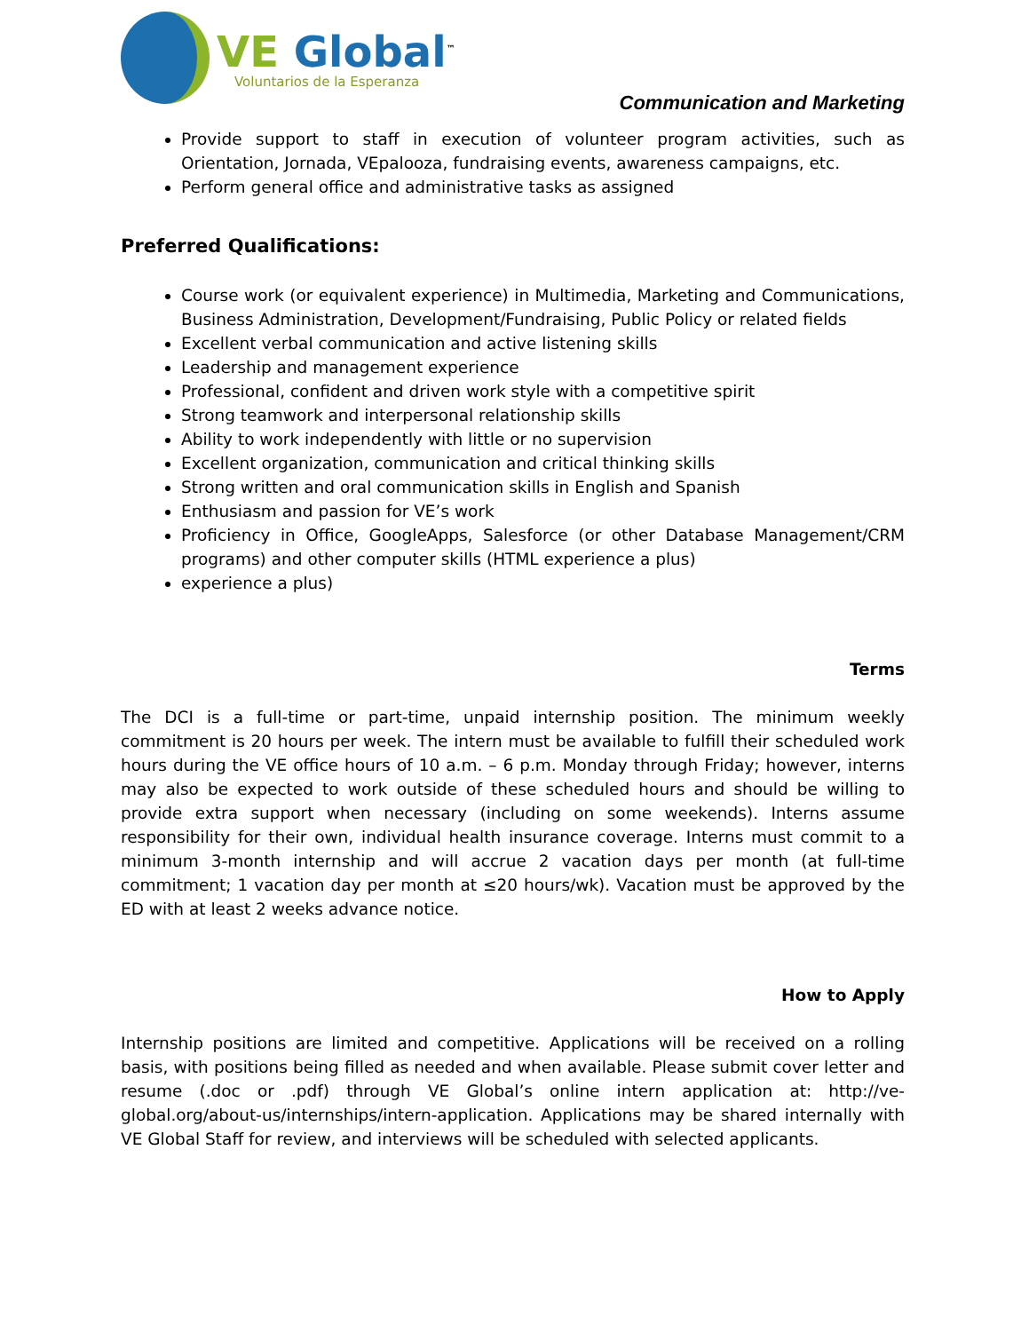VE Global<sup>™</sup>
Voluntarios de la Esperanza
Communication and Marketing
Provide support to staff in execution of volunteer program activities, such as Orientation, Jornada, VEpalooza, fundraising events, awareness campaigns, etc.
Perform general office and administrative tasks as assigned
Preferred Qualifications:
Course work (or equivalent experience) in Multimedia, Marketing and Communications, Business Administration, Development/Fundraising, Public Policy or related fields
Excellent verbal communication and active listening skills
Leadership and management experience
Professional, confident and driven work style with a competitive spirit
Strong teamwork and interpersonal relationship skills
Ability to work independently with little or no supervision
Excellent organization, communication and critical thinking skills
Strong written and oral communication skills in English and Spanish
Enthusiasm and passion for VE’s work
Proficiency in Office, GoogleApps, Salesforce (or other Database Management/CRM programs) and other computer skills (HTML experience a plus)
experience a plus)
Terms
The DCI is a full-time or part-time, unpaid internship position. The minimum weekly commitment is 20 hours per week. The intern must be available to fulfill their scheduled work hours during the VE office hours of 10 a.m. – 6 p.m. Monday through Friday; however, interns may also be expected to work outside of these scheduled hours and should be willing to provide extra support when necessary (including on some weekends). Interns assume responsibility for their own, individual health insurance coverage. Interns must commit to a minimum 3-month internship and will accrue 2 vacation days per month (at full-time commitment; 1 vacation day per month at ≤20 hours/wk). Vacation must be approved by the ED with at least 2 weeks advance notice.
How to Apply
Internship positions are limited and competitive. Applications will be received on a rolling basis, with positions being filled as needed and when available. Please submit cover letter and resume (.doc or .pdf) through VE Global’s online intern application at: http://ve-global.org/about-us/internships/intern-application. Applications may be shared internally with VE Global Staff for review, and interviews will be scheduled with selected applicants.